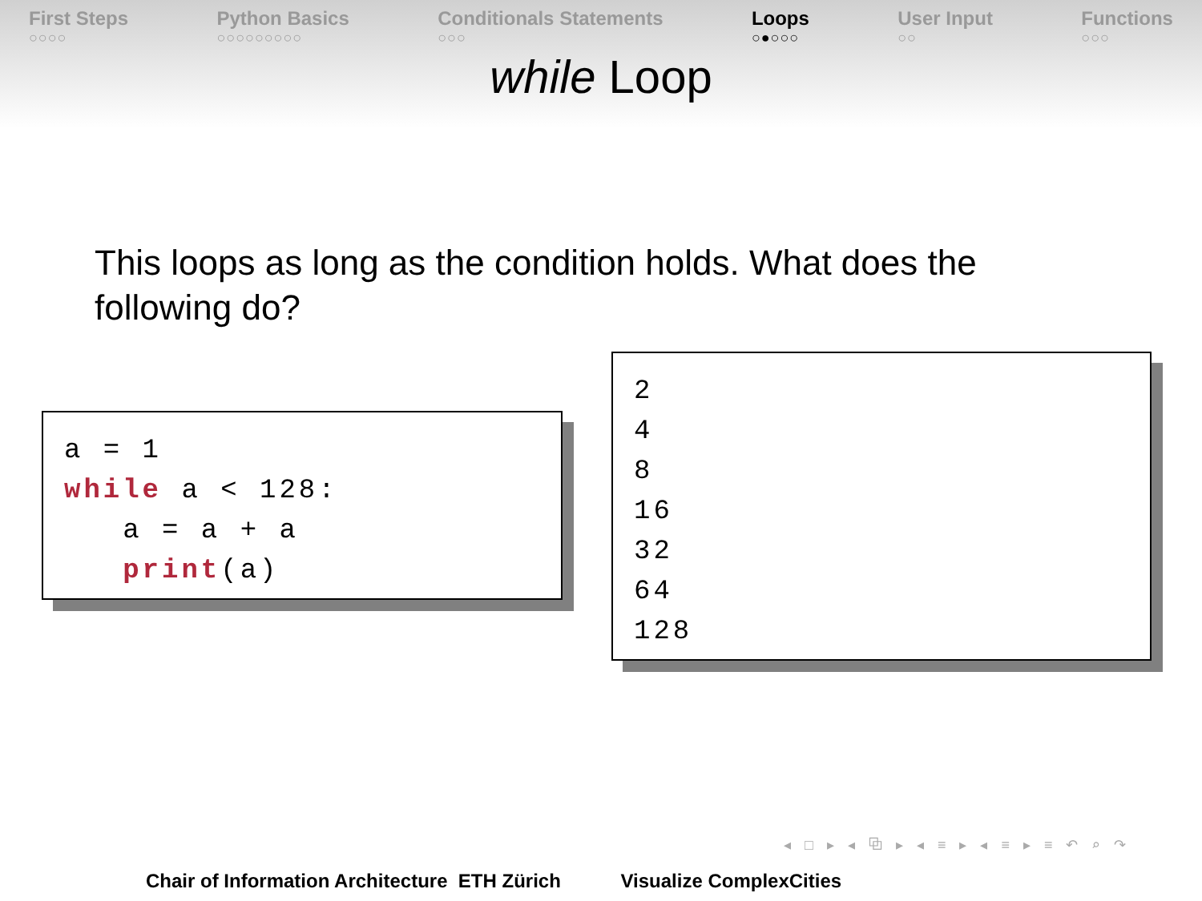First Steps
○○○○
Python Basics
○○○○○○○○○
Conditionals Statements
○○○
Loops
○●○○○
User Input
○○
Functions
○○○
while Loop
This loops as long as the condition holds. What does the following do?
a = 1 while a < 128: a = a + a print(a)
2 4 8 16 32 64 128
◂ □ ▸ ◂ ⧉ ▸ ◂ ≡ ▸ ◂ ≡ ▸ ≡ ↶ ⌕ ↷
Chair of Information Architecture ETH Zürich Visualize ComplexCities